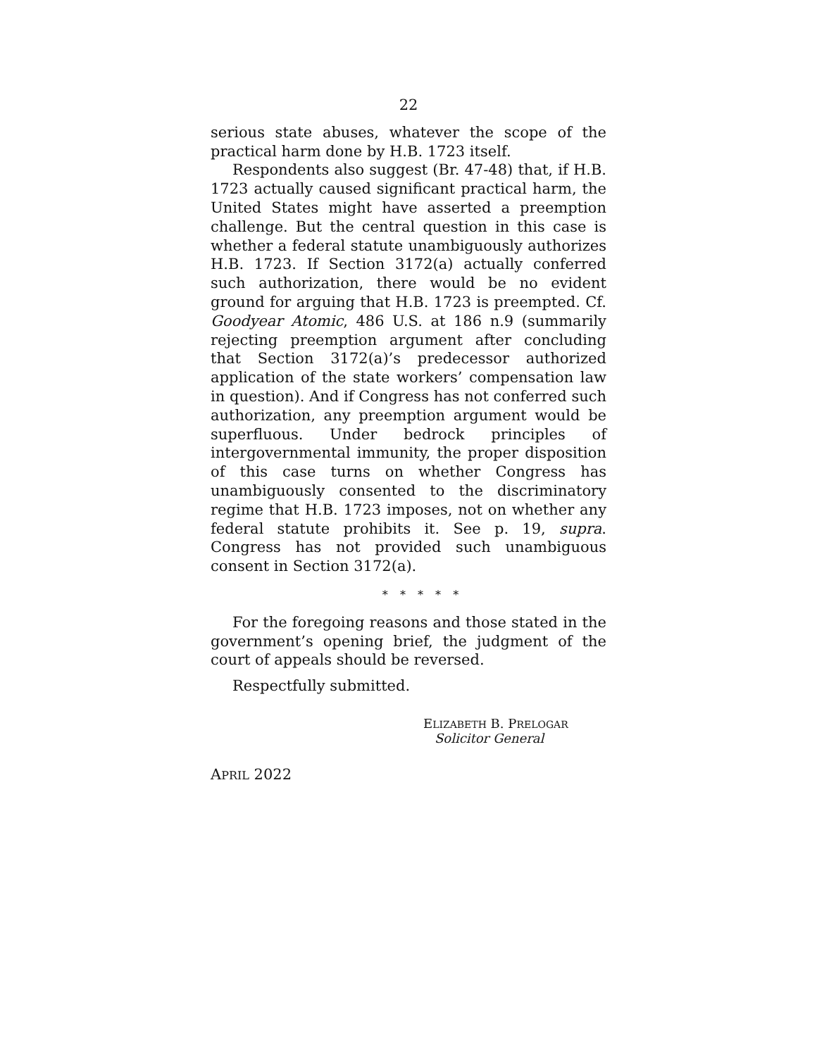22
serious state abuses, whatever the scope of the practical harm done by H.B. 1723 itself.
Respondents also suggest (Br. 47-48) that, if H.B. 1723 actually caused significant practical harm, the United States might have asserted a preemption challenge. But the central question in this case is whether a federal statute unambiguously authorizes H.B. 1723. If Section 3172(a) actually conferred such authorization, there would be no evident ground for arguing that H.B. 1723 is preempted. Cf. Goodyear Atomic, 486 U.S. at 186 n.9 (summarily rejecting preemption argument after concluding that Section 3172(a)’s predecessor authorized application of the state workers’ compensation law in question). And if Congress has not conferred such authorization, any preemption argument would be superfluous. Under bedrock principles of intergovernmental immunity, the proper disposition of this case turns on whether Congress has unambiguously consented to the discriminatory regime that H.B. 1723 imposes, not on whether any federal statute prohibits it. See p. 19, supra. Congress has not provided such unambiguous consent in Section 3172(a).
* * * * *
For the foregoing reasons and those stated in the government’s opening brief, the judgment of the court of appeals should be reversed.
Respectfully submitted.
ELIZABETH B. PRELOGAR
Solicitor General
APRIL 2022